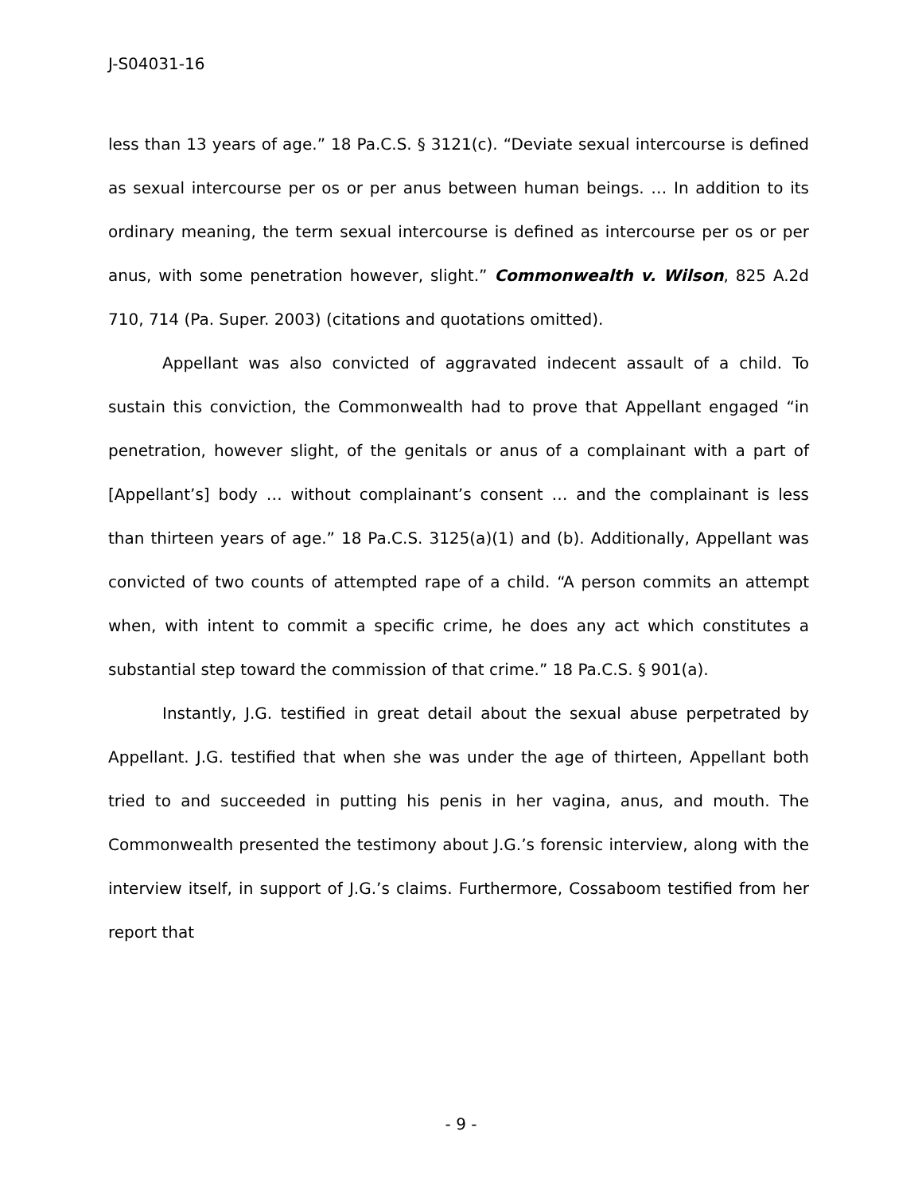J-S04031-16
less than 13 years of age.” 18 Pa.C.S. § 3121(c). “Deviate sexual intercourse is defined as sexual intercourse per os or per anus between human beings. … In addition to its ordinary meaning, the term sexual intercourse is defined as intercourse per os or per anus, with some penetration however, slight.” Commonwealth v. Wilson, 825 A.2d 710, 714 (Pa. Super. 2003) (citations and quotations omitted).
Appellant was also convicted of aggravated indecent assault of a child. To sustain this conviction, the Commonwealth had to prove that Appellant engaged “in penetration, however slight, of the genitals or anus of a complainant with a part of [Appellant’s] body … without complainant’s consent … and the complainant is less than thirteen years of age.” 18 Pa.C.S. 3125(a)(1) and (b). Additionally, Appellant was convicted of two counts of attempted rape of a child. “A person commits an attempt when, with intent to commit a specific crime, he does any act which constitutes a substantial step toward the commission of that crime.” 18 Pa.C.S. § 901(a).
Instantly, J.G. testified in great detail about the sexual abuse perpetrated by Appellant. J.G. testified that when she was under the age of thirteen, Appellant both tried to and succeeded in putting his penis in her vagina, anus, and mouth. The Commonwealth presented the testimony about J.G.’s forensic interview, along with the interview itself, in support of J.G.’s claims. Furthermore, Cossaboom testified from her report that
- 9 -